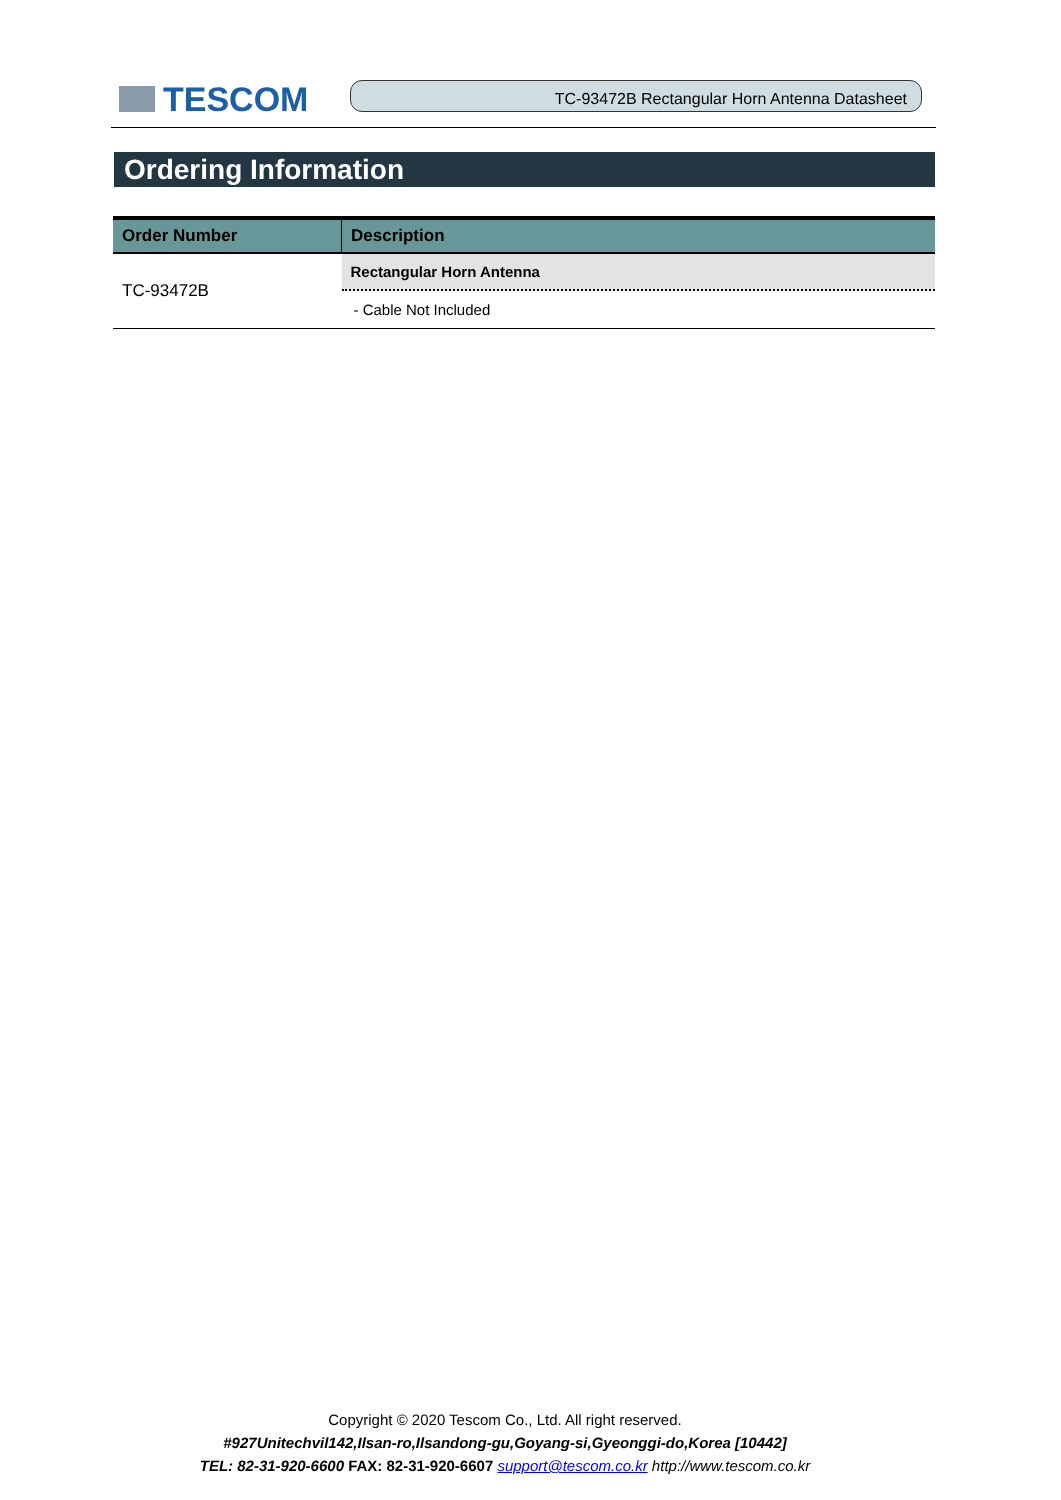TESCOM
TC-93472B Rectangular Horn Antenna Datasheet
Ordering Information
| Order Number | Description |
| --- | --- |
| TC-93472B | Rectangular Horn Antenna |
| | - Cable Not Included |
Copyright © 2020 Tescom Co., Ltd. All right reserved.
#927Unitechvil142,Ilsan-ro,Ilsandong-gu,Goyang-si,Gyeonggi-do,Korea [10442]
TEL: 82-31-920-6600 FAX: 82-31-920-6607 support@tescom.co.kr http://www.tescom.co.kr